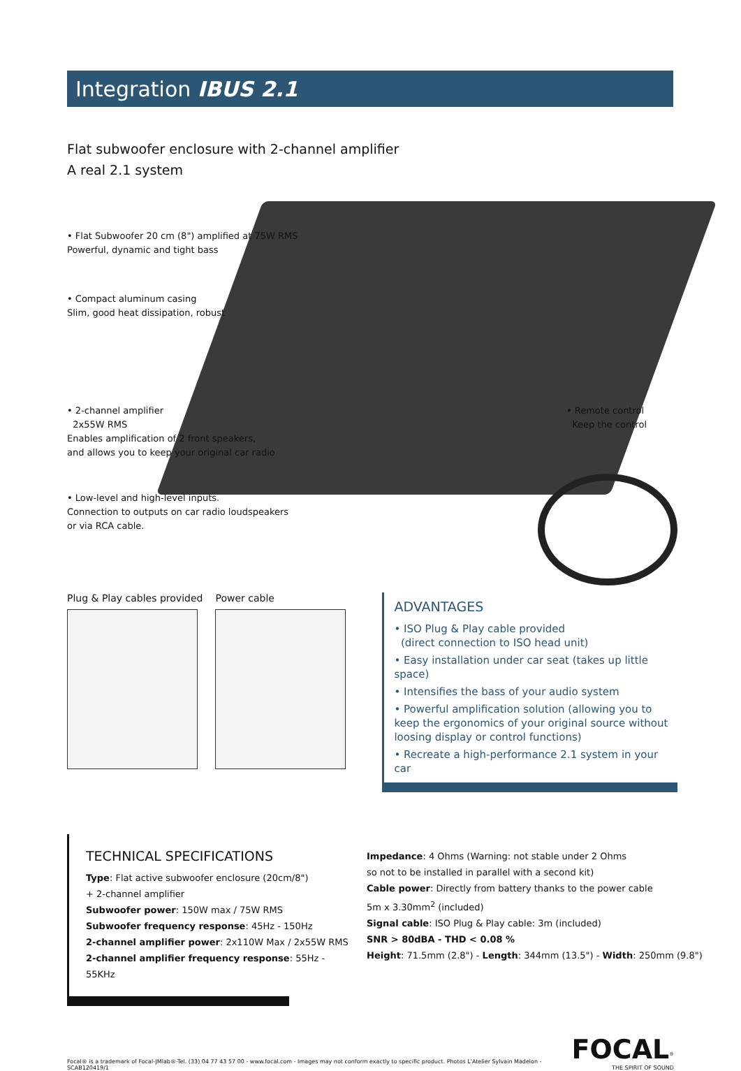Integration IBUS 2.1
Flat subwoofer enclosure with 2-channel amplifier
A real 2.1 system
• Flat Subwoofer 20 cm (8") amplified at 75W RMS
Powerful, dynamic and tight bass
• Compact aluminum casing
Slim, good heat dissipation, robust
• 2-channel amplifier
2x55W RMS
Enables amplification of 2 front speakers,
and allows you to keep your original car radio • Remote control
Keep the control
• Low-level and high-level inputs.
Connection to outputs on car radio loudspeakers
or via RCA cable.
Plug & Play cables provided Power cable
ADVANTAGES
• ISO Plug & Play cable provided
(direct connection to ISO head unit)
• Easy installation under car seat (takes up little space)
• Intensifies the bass of your audio system
• Powerful amplification solution (allowing you to keep the ergonomics of your original source without loosing display or control functions)
• Recreate a high-performance 2.1 system in your car
TECHNICAL SPECIFICATIONS
Type: Flat active subwoofer enclosure (20cm/8")
+ 2-channel amplifier
Subwoofer power: 150W max / 75W RMS
Subwoofer frequency response: 45Hz - 150Hz
2-channel amplifier power: 2x110W Max / 2x55W RMS
2-channel amplifier frequency response: 55Hz - 55KHz
Impedance: 4 Ohms (Warning: not stable under 2 Ohms
so not to be installed in parallel with a second kit)
Cable power: Directly from battery thanks to the power cable
5m x 3.30mm<sup>2</sup> (included)
Signal cable: ISO Plug & Play cable: 3m (included)
SNR > 80dBA - THD < 0.08 %
Height: 71.5mm (2.8") - Length: 344mm (13.5") - Width: 250mm (9.8")
Focal® is a trademark of Focal-JMlab®-Tel. (33) 04 77 43 57 00 - www.focal.com - Images may not conform exactly to specific product. Photos L'Atelier Sylvain Madelon - SCAB120419/1 FOCAL<sup>®</sup>
THE SPIRIT OF SOUND